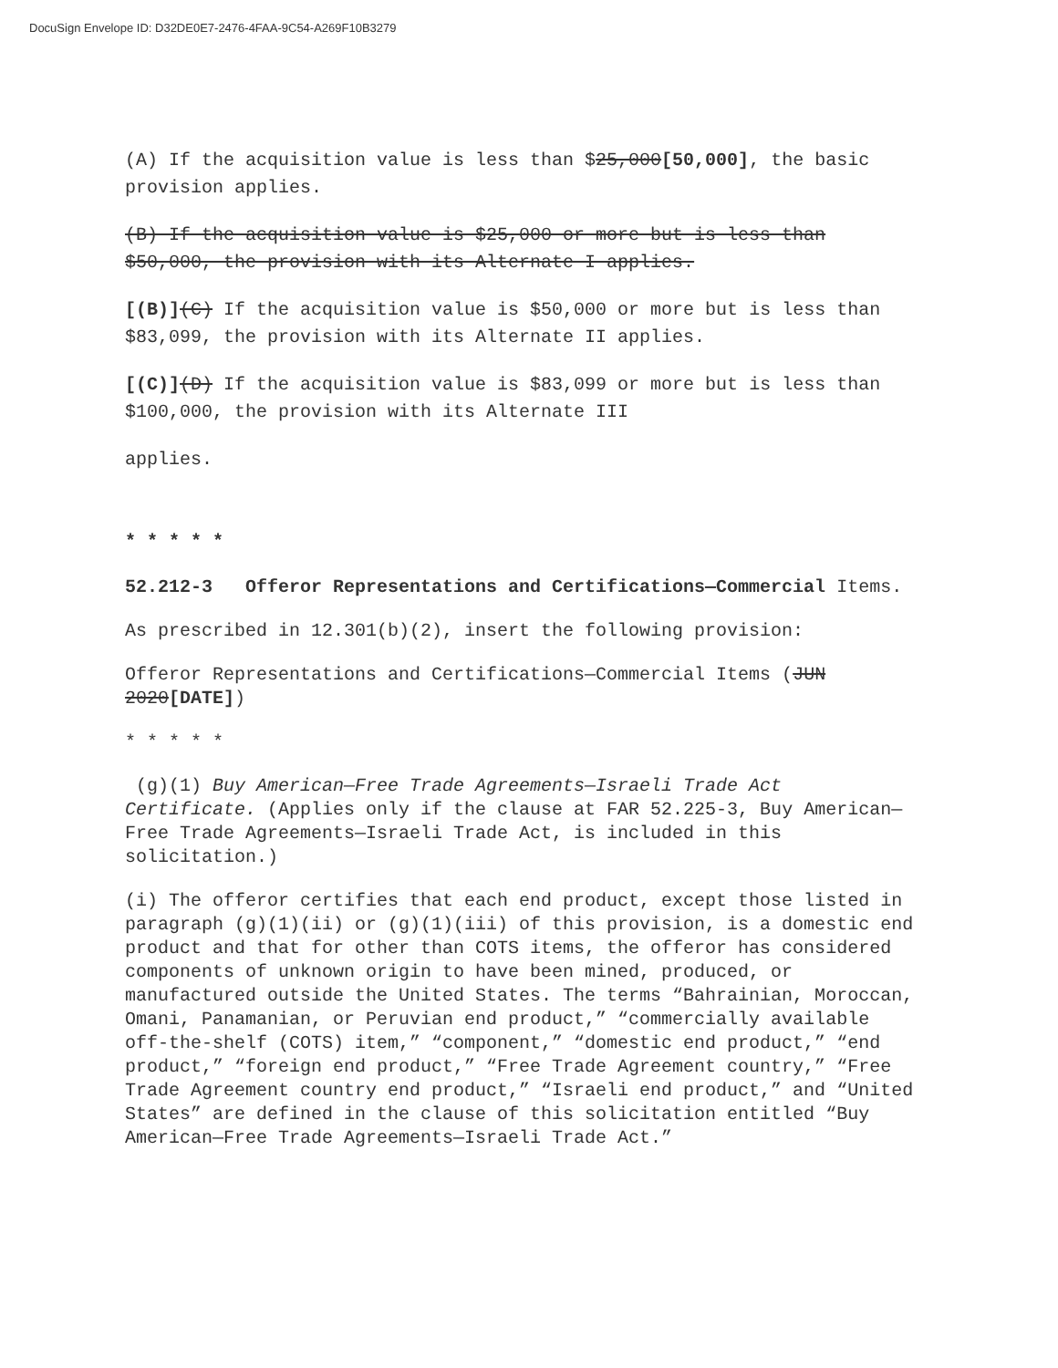DocuSign Envelope ID: D32DE0E7-2476-4FAA-9C54-A269F10B3279
(A) If the acquisition value is less than $25,000[50,000], the basic provision applies.
(B) If the acquisition value is $25,000 or more but is less than $50,000, the provision with its Alternate I applies.
[(B)](C) If the acquisition value is $50,000 or more but is less than $83,099, the provision with its Alternate II applies.
[(C)](D) If the acquisition value is $83,099 or more but is less than $100,000, the provision with its Alternate III
applies.
* * * * *
52.212-3 Offeror Representations and Certifications—Commercial Items.
As prescribed in 12.301(b)(2), insert the following provision:
Offeror Representations and Certifications—Commercial Items (JUN 2020[DATE])
* * * * *
(g)(1) Buy American—Free Trade Agreements—Israeli Trade Act Certificate. (Applies only if the clause at FAR 52.225-3, Buy American—Free Trade Agreements—Israeli Trade Act, is included in this solicitation.)
(i) The offeror certifies that each end product, except those listed in paragraph (g)(1)(ii) or (g)(1)(iii) of this provision, is a domestic end product and that for other than COTS items, the offeror has considered components of unknown origin to have been mined, produced, or manufactured outside the United States. The terms “Bahrainian, Moroccan, Omani, Panamanian, or Peruvian end product,” “commercially available off-the-shelf (COTS) item,” “component,” “domestic end product,” “end product,” “foreign end product,” “Free Trade Agreement country,” “Free Trade Agreement country end product,” “Israeli end product,” and “United States” are defined in the clause of this solicitation entitled “Buy American—Free Trade Agreements—Israeli Trade Act.”